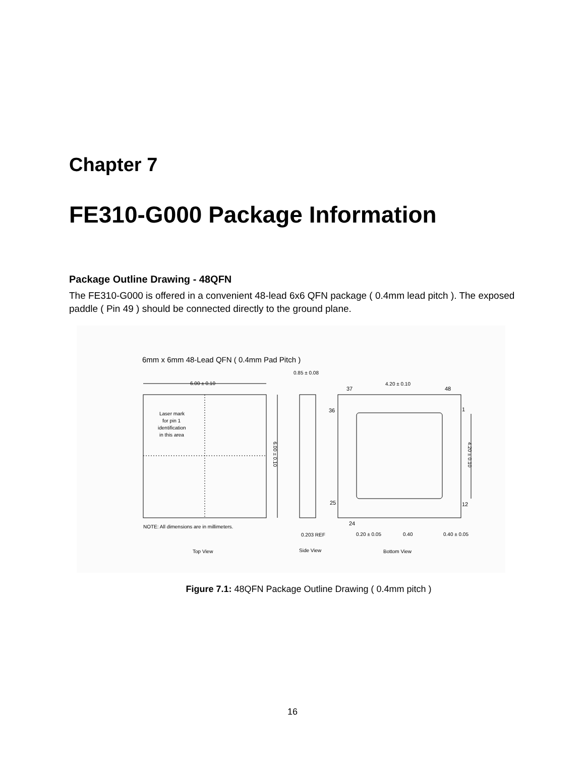Chapter 7
FE310-G000 Package Information
Package Outline Drawing - 48QFN
The FE310-G000 is offered in a convenient 48-lead 6x6 QFN package ( 0.4mm lead pitch ). The exposed paddle ( Pin 49 ) should be connected directly to the ground plane.
6mm x 6mm 48-Lead QFN ( 0.4mm Pad Pitch )
6.00 ± 0.10
0.85 ± 0.08
4.20 ± 0.10
37
48
36
1
25
12
24
Laser mark
for pin 1
identification
in this area
6.00 ± 0.10
4.20 ± 0.10
NOTE: All dimensions are in millimeters.
0.203 REF
0.20 ± 0.05
0.40
0.40 ± 0.05
Top View
Side View
Bottom View
Figure 7.1: 48QFN Package Outline Drawing ( 0.4mm pitch )
16